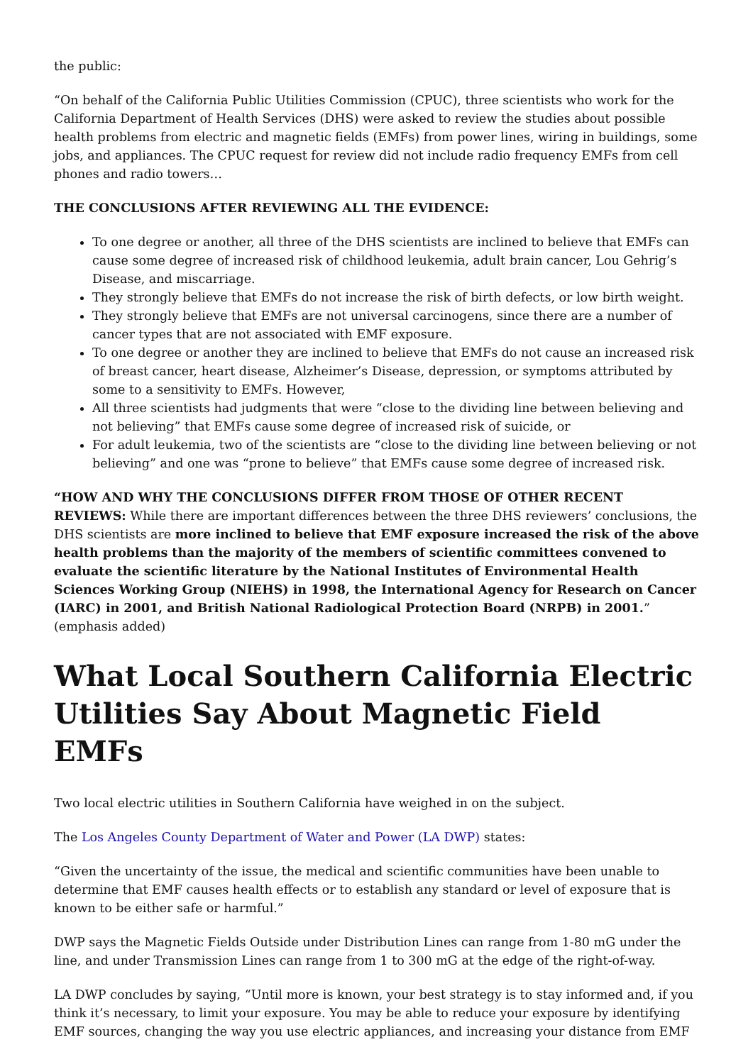the public:
“On behalf of the California Public Utilities Commission (CPUC), three scientists who work for the California Department of Health Services (DHS) were asked to review the studies about possible health problems from electric and magnetic fields (EMFs) from power lines, wiring in buildings, some jobs, and appliances. The CPUC request for review did not include radio frequency EMFs from cell phones and radio towers…
THE CONCLUSIONS AFTER REVIEWING ALL THE EVIDENCE:
To one degree or another, all three of the DHS scientists are inclined to believe that EMFs can cause some degree of increased risk of childhood leukemia, adult brain cancer, Lou Gehrig’s Disease, and miscarriage.
They strongly believe that EMFs do not increase the risk of birth defects, or low birth weight.
They strongly believe that EMFs are not universal carcinogens, since there are a number of cancer types that are not associated with EMF exposure.
To one degree or another they are inclined to believe that EMFs do not cause an increased risk of breast cancer, heart disease, Alzheimer’s Disease, depression, or symptoms attributed by some to a sensitivity to EMFs. However,
All three scientists had judgments that were “close to the dividing line between believing and not believing” that EMFs cause some degree of increased risk of suicide, or
For adult leukemia, two of the scientists are “close to the dividing line between believing or not believing” and one was “prone to believe” that EMFs cause some degree of increased risk.
“HOW AND WHY THE CONCLUSIONS DIFFER FROM THOSE OF OTHER RECENT REVIEWS: While there are important differences between the three DHS reviewers’ conclusions, the DHS scientists are more inclined to believe that EMF exposure increased the risk of the above health problems than the majority of the members of scientific committees convened to evaluate the scientific literature by the National Institutes of Environmental Health Sciences Working Group (NIEHS) in 1998, the International Agency for Research on Cancer (IARC) in 2001, and British National Radiological Protection Board (NRPB) in 2001.” (emphasis added)
What Local Southern California Electric Utilities Say About Magnetic Field EMFs
Two local electric utilities in Southern California have weighed in on the subject.
The Los Angeles County Department of Water and Power (LA DWP) states:
“Given the uncertainty of the issue, the medical and scientific communities have been unable to determine that EMF causes health effects or to establish any standard or level of exposure that is known to be either safe or harmful.”
DWP says the Magnetic Fields Outside under Distribution Lines can range from 1-80 mG under the line, and under Transmission Lines can range from 1 to 300 mG at the edge of the right-of-way.
LA DWP concludes by saying, “Until more is known, your best strategy is to stay informed and, if you think it’s necessary, to limit your exposure. You may be able to reduce your exposure by identifying EMF sources, changing the way you use electric appliances, and increasing your distance from EMF